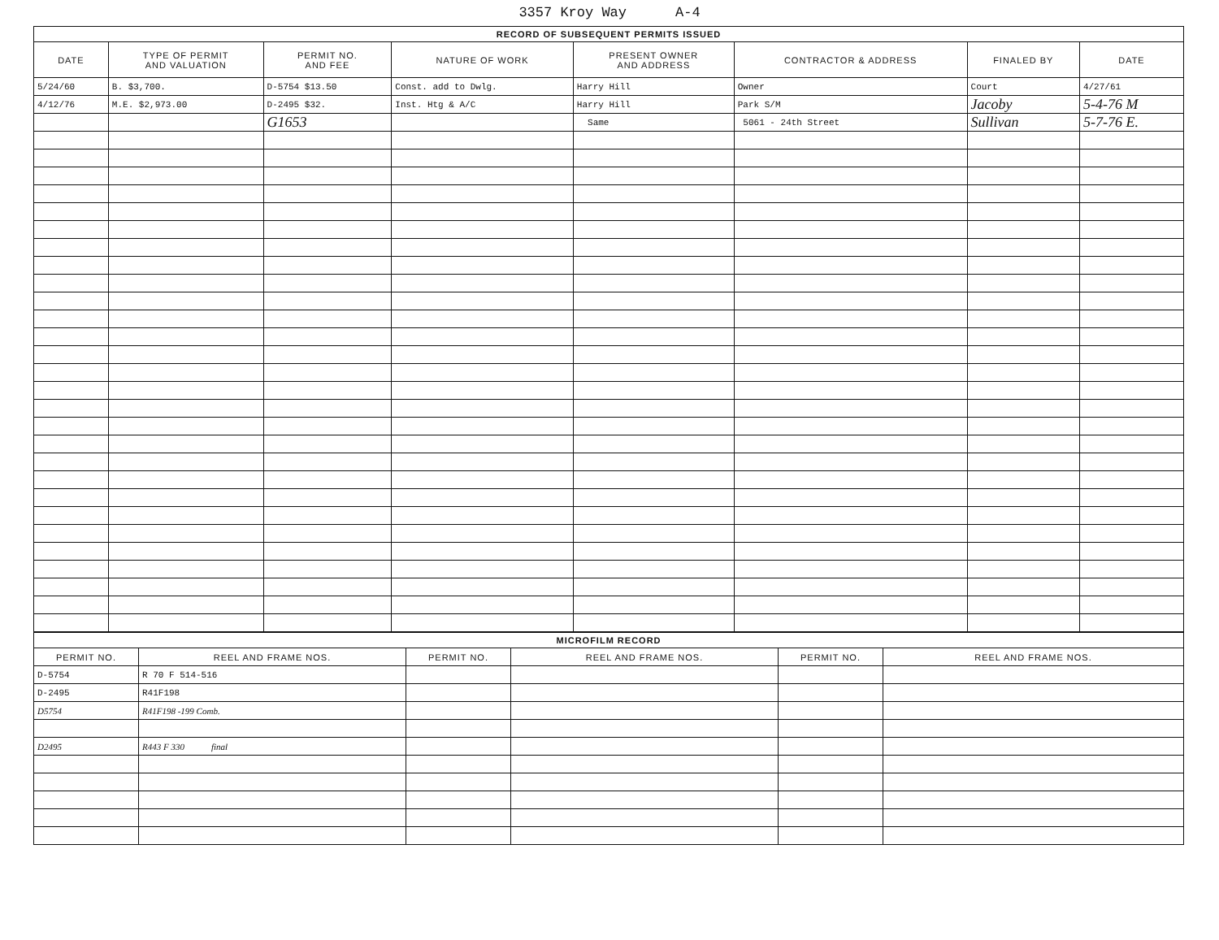3357 Kroy Way A-4
| RECORD OF SUBSEQUENT PERMITS ISSUED | | | | | | | |
| DATE | TYPE OF PERMIT AND VALUATION | PERMIT NO. AND FEE | NATURE OF WORK | PRESENT OWNER AND ADDRESS | CONTRACTOR & ADDRESS | FINALED BY | DATE |
| 5/24/60 | B. $3,700. | D-5754 $13.50 | Const. add to Dwlg. | Harry Hill | Owner | Court | 4/27/61 |
| 4/12/76 | M.E. $2,973.00 | D-2495 $32. | Inst. Htg & A/C | Harry Hill | Park S/M | Jacoby | 5-4-76 M |
| | | G1653 | | Same | 5061 - 24th Street | Sullivan | 5-7-76 E. |
| MICROFILM RECORD | | | | | |
| PERMIT NO. | REEL AND FRAME NOS. | PERMIT NO. | REEL AND FRAME NOS. | PERMIT NO. | REEL AND FRAME NOS. |
| D-5754 | R 70 F 514-516 | | | | |
| D-2495 | R41F198 | | | | |
| D5754 | R41F198 -199 Comb. | | | | |
| D2495 | R443 F 330 final | | | | |